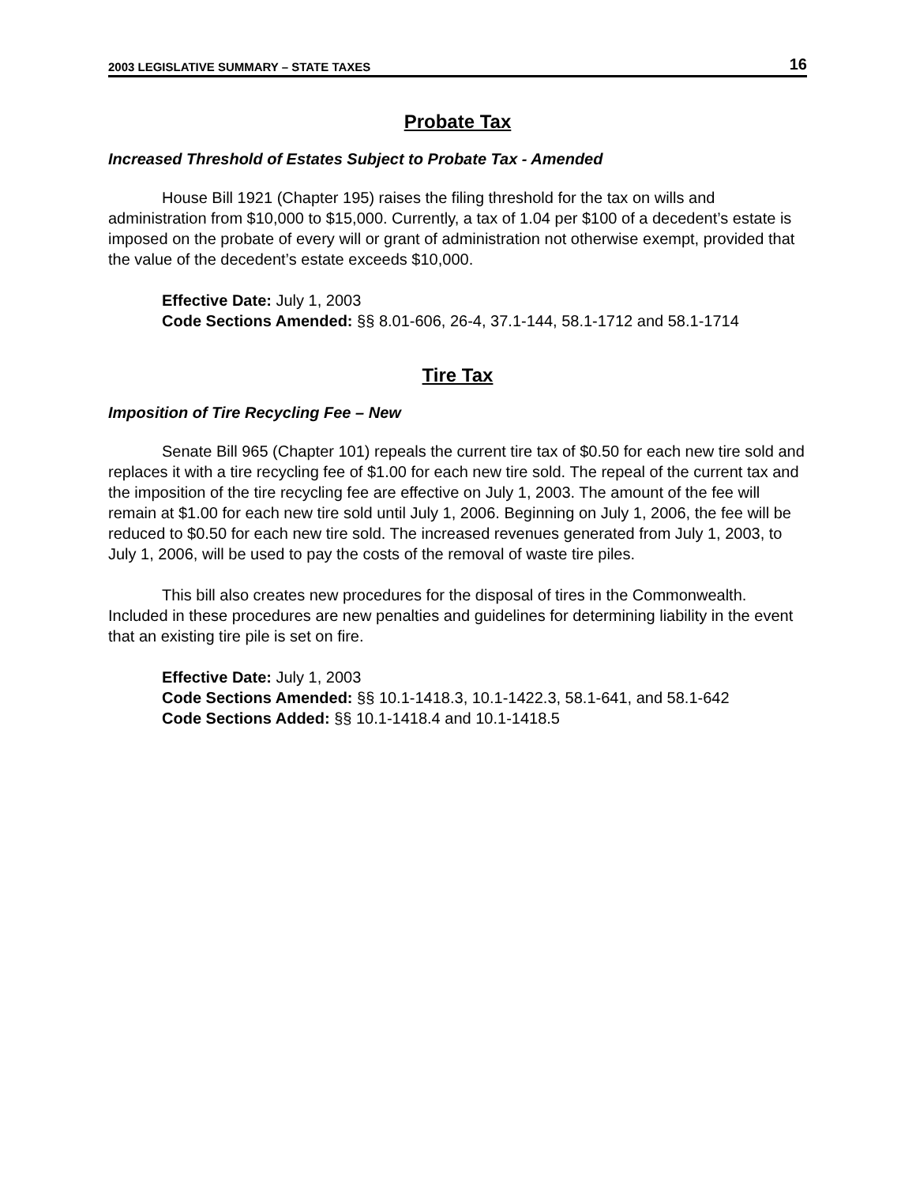2003 LEGISLATIVE SUMMARY – STATE TAXES 16
Probate Tax
Increased Threshold of Estates Subject to Probate Tax - Amended
House Bill 1921 (Chapter 195) raises the filing threshold for the tax on wills and administration from $10,000 to $15,000. Currently, a tax of 1.04 per $100 of a decedent’s estate is imposed on the probate of every will or grant of administration not otherwise exempt, provided that the value of the decedent’s estate exceeds $10,000.
Effective Date: July 1, 2003
Code Sections Amended: §§ 8.01-606, 26-4, 37.1-144, 58.1-1712 and 58.1-1714
Tire Tax
Imposition of Tire Recycling Fee – New
Senate Bill 965 (Chapter 101) repeals the current tire tax of $0.50 for each new tire sold and replaces it with a tire recycling fee of $1.00 for each new tire sold. The repeal of the current tax and the imposition of the tire recycling fee are effective on July 1, 2003. The amount of the fee will remain at $1.00 for each new tire sold until July 1, 2006. Beginning on July 1, 2006, the fee will be reduced to $0.50 for each new tire sold. The increased revenues generated from July 1, 2003, to July 1, 2006, will be used to pay the costs of the removal of waste tire piles.
This bill also creates new procedures for the disposal of tires in the Commonwealth. Included in these procedures are new penalties and guidelines for determining liability in the event that an existing tire pile is set on fire.
Effective Date: July 1, 2003
Code Sections Amended: §§ 10.1-1418.3, 10.1-1422.3, 58.1-641, and 58.1-642
Code Sections Added: §§ 10.1-1418.4 and 10.1-1418.5